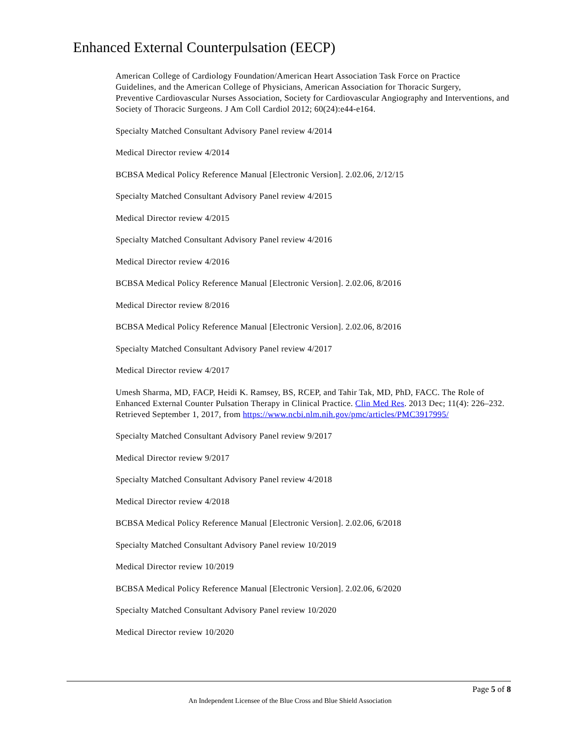Enhanced External Counterpulsation (EECP)
American College of Cardiology Foundation/American Heart Association Task Force on Practice
Guidelines, and the American College of Physicians, American Association for Thoracic Surgery,
Preventive Cardiovascular Nurses Association, Society for Cardiovascular Angiography and Interventions, and Society of Thoracic Surgeons. J Am Coll Cardiol 2012; 60(24):e44-e164.
Specialty Matched Consultant Advisory Panel review 4/2014
Medical Director review 4/2014
BCBSA Medical Policy Reference Manual [Electronic Version]. 2.02.06, 2/12/15
Specialty Matched Consultant Advisory Panel review 4/2015
Medical Director review 4/2015
Specialty Matched Consultant Advisory Panel review 4/2016
Medical Director review 4/2016
BCBSA Medical Policy Reference Manual [Electronic Version]. 2.02.06, 8/2016
Medical Director review 8/2016
BCBSA Medical Policy Reference Manual [Electronic Version]. 2.02.06, 8/2016
Specialty Matched Consultant Advisory Panel review 4/2017
Medical Director review 4/2017
Umesh Sharma, MD, FACP, Heidi K. Ramsey, BS, RCEP, and Tahir Tak, MD, PhD, FACC. The Role of Enhanced External Counter Pulsation Therapy in Clinical Practice. Clin Med Res. 2013 Dec; 11(4): 226–232. Retrieved September 1, 2017, from https://www.ncbi.nlm.nih.gov/pmc/articles/PMC3917995/
Specialty Matched Consultant Advisory Panel review 9/2017
Medical Director review 9/2017
Specialty Matched Consultant Advisory Panel review 4/2018
Medical Director review 4/2018
BCBSA Medical Policy Reference Manual [Electronic Version]. 2.02.06, 6/2018
Specialty Matched Consultant Advisory Panel review 10/2019
Medical Director review 10/2019
BCBSA Medical Policy Reference Manual [Electronic Version]. 2.02.06, 6/2020
Specialty Matched Consultant Advisory Panel review 10/2020
Medical Director review 10/2020
Page 5 of 8
An Independent Licensee of the Blue Cross and Blue Shield Association